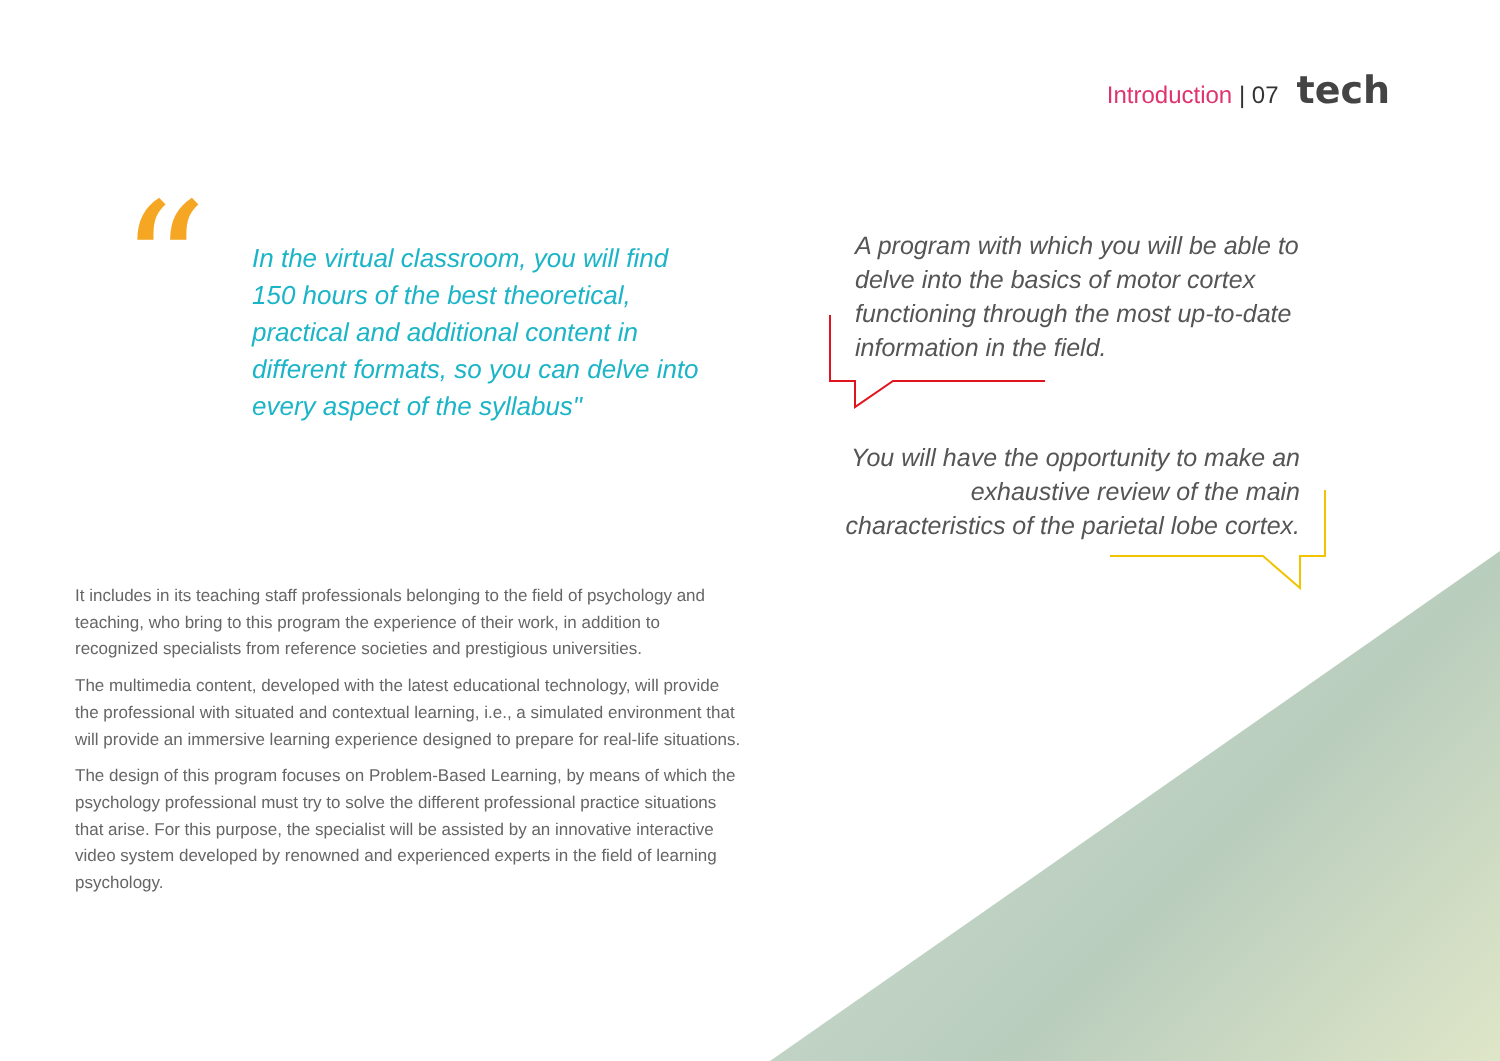Introduction | 07 tech
“
In the virtual classroom, you will find 150 hours of the best theoretical, practical and additional content in different formats, so you can delve into every aspect of the syllabus"
A program with which you will be able to delve into the basics of motor cortex functioning through the most up-to-date information in the field.
You will have the opportunity to make an exhaustive review of the main characteristics of the parietal lobe cortex.
It includes in its teaching staff professionals belonging to the field of psychology and teaching, who bring to this program the experience of their work, in addition to recognized specialists from reference societies and prestigious universities.
The multimedia content, developed with the latest educational technology, will provide the professional with situated and contextual learning, i.e., a simulated environment that will provide an immersive learning experience designed to prepare for real-life situations.
The design of this program focuses on Problem-Based Learning, by means of which the psychology professional must try to solve the different professional practice situations that arise. For this purpose, the specialist will be assisted by an innovative interactive video system developed by renowned and experienced experts in the field of learning psychology.